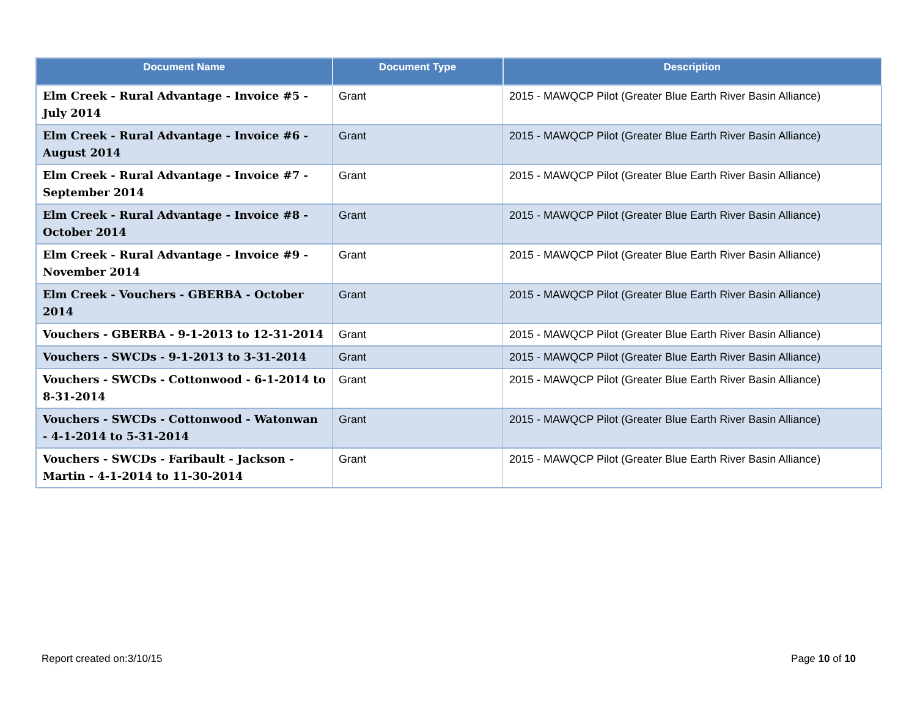| Document Name | Document Type | Description |
| --- | --- | --- |
| Elm Creek - Rural Advantage - Invoice #5 - July 2014 | Grant | 2015 - MAWQCP Pilot (Greater Blue Earth River Basin Alliance) |
| Elm Creek - Rural Advantage - Invoice #6 - August 2014 | Grant | 2015 - MAWQCP Pilot (Greater Blue Earth River Basin Alliance) |
| Elm Creek - Rural Advantage - Invoice #7 - September 2014 | Grant | 2015 - MAWQCP Pilot (Greater Blue Earth River Basin Alliance) |
| Elm Creek - Rural Advantage - Invoice #8 - October 2014 | Grant | 2015 - MAWQCP Pilot (Greater Blue Earth River Basin Alliance) |
| Elm Creek - Rural Advantage - Invoice #9 - November 2014 | Grant | 2015 - MAWQCP Pilot (Greater Blue Earth River Basin Alliance) |
| Elm Creek - Vouchers - GBERBA - October 2014 | Grant | 2015 - MAWQCP Pilot (Greater Blue Earth River Basin Alliance) |
| Vouchers - GBERBA - 9-1-2013 to 12-31-2014 | Grant | 2015 - MAWQCP Pilot (Greater Blue Earth River Basin Alliance) |
| Vouchers - SWCDs - 9-1-2013 to 3-31-2014 | Grant | 2015 - MAWQCP Pilot (Greater Blue Earth River Basin Alliance) |
| Vouchers - SWCDs - Cottonwood - 6-1-2014 to 8-31-2014 | Grant | 2015 - MAWQCP Pilot (Greater Blue Earth River Basin Alliance) |
| Vouchers - SWCDs - Cottonwood - Watonwan - 4-1-2014 to 5-31-2014 | Grant | 2015 - MAWQCP Pilot (Greater Blue Earth River Basin Alliance) |
| Vouchers - SWCDs - Faribault - Jackson - Martin - 4-1-2014 to 11-30-2014 | Grant | 2015 - MAWQCP Pilot (Greater Blue Earth River Basin Alliance) |
Report created on:3/10/15 Page 10 of 10